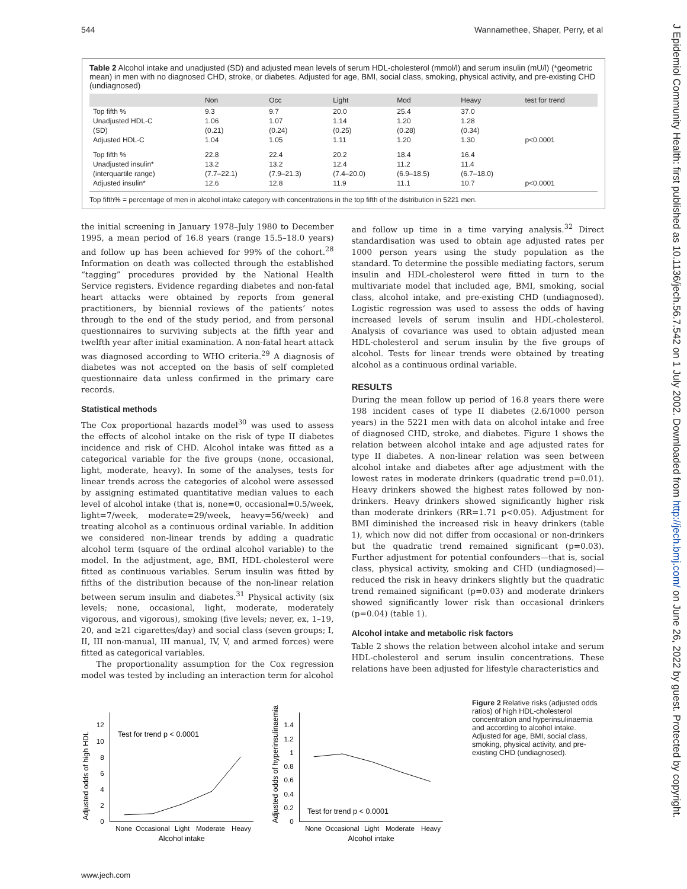544 Wannamethee, Shaper, Perry, et al
J Epidemiol Community Health: first published as 10.1136/jech.56.7.542 on 1 July 2002. Downloaded from http://jech.bmj.com/ on June 26, 2022 by guest. Protected by copyright.
Table 2 Alcohol intake and unadjusted (SD) and adjusted mean levels of serum HDL-cholesterol (mmol/l) and serum insulin (mU/l) (*geometric mean) in men with no diagnosed CHD, stroke, or diabetes. Adjusted for age, BMI, social class, smoking, physical activity, and pre-existing CHD (undiagnosed)
| | Non | Occ | Light | Mod | Heavy | test for trend |
| --- | --- | --- | --- | --- | --- | --- |
| Top fifth % | 9.3 | 9.7 | 20.0 | 25.4 | 37.0 | |
| Unadjusted HDL-C | 1.06 | 1.07 | 1.14 | 1.20 | 1.28 | |
| (SD) | (0.21) | (0.24) | (0.25) | (0.28) | (0.34) | |
| Adjusted HDL-C | 1.04 | 1.05 | 1.11 | 1.20 | 1.30 | p<0.0001 |
| Top fifth % | 22.8 | 22.4 | 20.2 | 18.4 | 16.4 | |
| Unadjusted insulin* | 13.2 | 13.2 | 12.4 | 11.2 | 11.4 | |
| (interquartile range) | (7.7–22.1) | (7.9–21.3) | (7.4–20.0) | (6.9–18.5) | (6.7–18.0) | |
| Adjusted insulin* | 12.6 | 12.8 | 11.9 | 11.1 | 10.7 | p<0.0001 |
Top fifth% = percentage of men in alcohol intake category with concentrations in the top fifth of the distribution in 5221 men.
the initial screening in January 1978–July 1980 to December 1995, a mean period of 16.8 years (range 15.5–18.0 years) and follow up has been achieved for 99% of the cohort.<sup>28</sup> Information on death was collected through the established “tagging” procedures provided by the National Health Service registers. Evidence regarding diabetes and non-fatal heart attacks were obtained by reports from general practitioners, by biennial reviews of the patients’ notes through to the end of the study period, and from personal questionnaires to surviving subjects at the fifth year and twelfth year after initial examination. A non-fatal heart attack was diagnosed according to WHO criteria.<sup>29</sup> A diagnosis of diabetes was not accepted on the basis of self completed questionnaire data unless confirmed in the primary care records.
Statistical methods
The Cox proportional hazards model<sup>30</sup> was used to assess the effects of alcohol intake on the risk of type II diabetes incidence and risk of CHD. Alcohol intake was fitted as a categorical variable for the five groups (none, occasional, light, moderate, heavy). In some of the analyses, tests for linear trends across the categories of alcohol were assessed by assigning estimated quantitative median values to each level of alcohol intake (that is, none=0, occasional=0.5/week, light=7/week, moderate=29/week, heavy=56/week) and treating alcohol as a continuous ordinal variable. In addition we considered non-linear trends by adding a quadratic alcohol term (square of the ordinal alcohol variable) to the model. In the adjustment, age, BMI, HDL-cholesterol were fitted as continuous variables. Serum insulin was fitted by fifths of the distribution because of the non-linear relation between serum insulin and diabetes.<sup>31</sup> Physical activity (six levels; none, occasional, light, moderate, moderately vigorous, and vigorous), smoking (five levels; never, ex, 1–19, 20, and ≥21 cigarettes/day) and social class (seven groups; I, II, III non-manual, III manual, IV, V, and armed forces) were fitted as categorical variables.
The proportionality assumption for the Cox regression model was tested by including an interaction term for alcohol
and follow up time in a time varying analysis.<sup>32</sup> Direct standardisation was used to obtain age adjusted rates per 1000 person years using the study population as the standard. To determine the possible mediating factors, serum insulin and HDL-cholesterol were fitted in turn to the multivariate model that included age, BMI, smoking, social class, alcohol intake, and pre-existing CHD (undiagnosed). Logistic regression was used to assess the odds of having increased levels of serum insulin and HDL-cholesterol. Analysis of covariance was used to obtain adjusted mean HDL-cholesterol and serum insulin by the five groups of alcohol. Tests for linear trends were obtained by treating alcohol as a continuous ordinal variable.
RESULTS
During the mean follow up period of 16.8 years there were 198 incident cases of type II diabetes (2.6/1000 person years) in the 5221 men with data on alcohol intake and free of diagnosed CHD, stroke, and diabetes. Figure 1 shows the relation between alcohol intake and age adjusted rates for type II diabetes. A non-linear relation was seen between alcohol intake and diabetes after age adjustment with the lowest rates in moderate drinkers (quadratic trend p=0.01). Heavy drinkers showed the highest rates followed by non-drinkers. Heavy drinkers showed significantly higher risk than moderate drinkers (RR=1.71 p<0.05). Adjustment for BMI diminished the increased risk in heavy drinkers (table 1), which now did not differ from occasional or non-drinkers but the quadratic trend remained significant (p=0.03). Further adjustment for potential confounders—that is, social class, physical activity, smoking and CHD (undiagnosed)—reduced the risk in heavy drinkers slightly but the quadratic trend remained significant (p=0.03) and moderate drinkers showed significantly lower risk than occasional drinkers (p=0.04) (table 1).
Alcohol intake and metabolic risk factors
Table 2 shows the relation between alcohol intake and serum HDL-cholesterol and serum insulin concentrations. These relations have been adjusted for lifestyle characteristics and
Adjusted odds of high HDL
0
2
4
6
8
10
12
Test for trend p < 0.0001
None
Occasional
Light
Moderate
Heavy
Alcohol intake
Adjusted odds of hyperinsulinaemia
0
0.2
0.4
0.6
0.8
1
1.2
1.4
Test for trend p < 0.0001
None
Occasional
Light
Moderate
Heavy
Alcohol intake
Figure 2 Relative risks (adjusted odds ratios) of high HDL-cholesterol concentration and hyperinsulinaemia and according to alcohol intake. Adjusted for age, BMI, social class, smoking, physical activity, and pre-existing CHD (undiagnosed).
www.jech.com